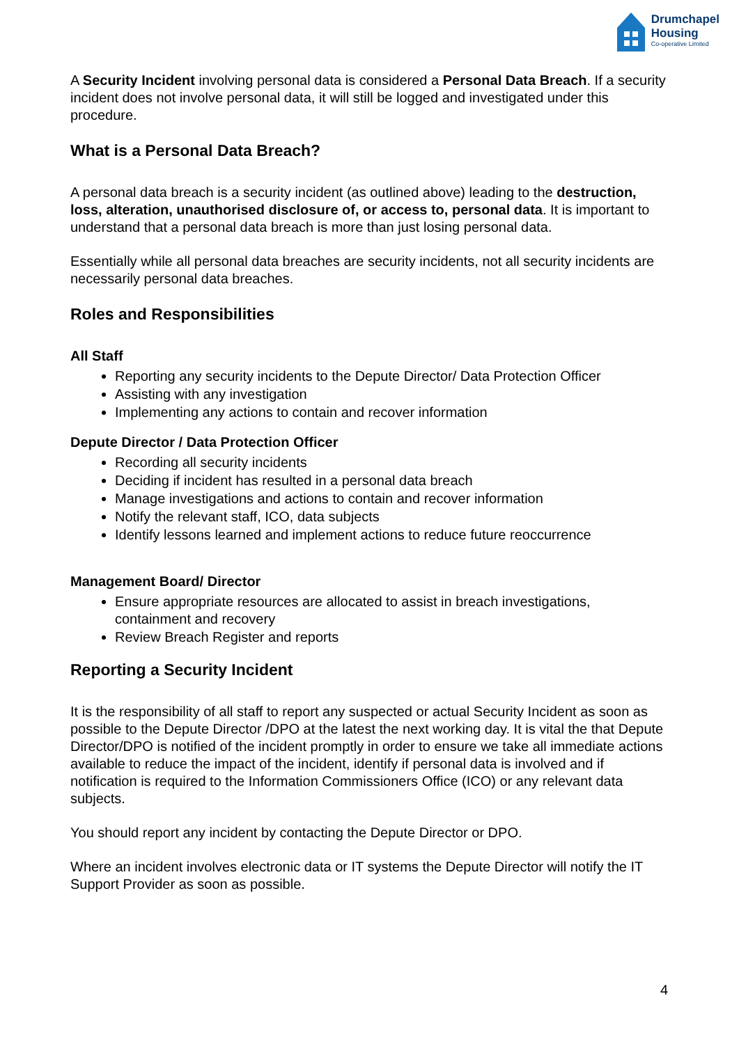Drumchapel
Housing
Co-operative Limited
A Security Incident involving personal data is considered a Personal Data Breach. If a security incident does not involve personal data, it will still be logged and investigated under this procedure.
What is a Personal Data Breach?
A personal data breach is a security incident (as outlined above) leading to the destruction, loss, alteration, unauthorised disclosure of, or access to, personal data. It is important to understand that a personal data breach is more than just losing personal data.
Essentially while all personal data breaches are security incidents, not all security incidents are necessarily personal data breaches.
Roles and Responsibilities
All Staff
Reporting any security incidents to the Depute Director/ Data Protection Officer
Assisting with any investigation
Implementing any actions to contain and recover information
Depute Director / Data Protection Officer
Recording all security incidents
Deciding if incident has resulted in a personal data breach
Manage investigations and actions to contain and recover information
Notify the relevant staff, ICO, data subjects
Identify lessons learned and implement actions to reduce future reoccurrence
Management Board/ Director
Ensure appropriate resources are allocated to assist in breach investigations, containment and recovery
Review Breach Register and reports
Reporting a Security Incident
It is the responsibility of all staff to report any suspected or actual Security Incident as soon as possible to the Depute Director /DPO at the latest the next working day. It is vital the that Depute Director/DPO is notified of the incident promptly in order to ensure we take all immediate actions available to reduce the impact of the incident, identify if personal data is involved and if notification is required to the Information Commissioners Office (ICO) or any relevant data subjects.
You should report any incident by contacting the Depute Director or DPO.
Where an incident involves electronic data or IT systems the Depute Director will notify the IT Support Provider as soon as possible.
4